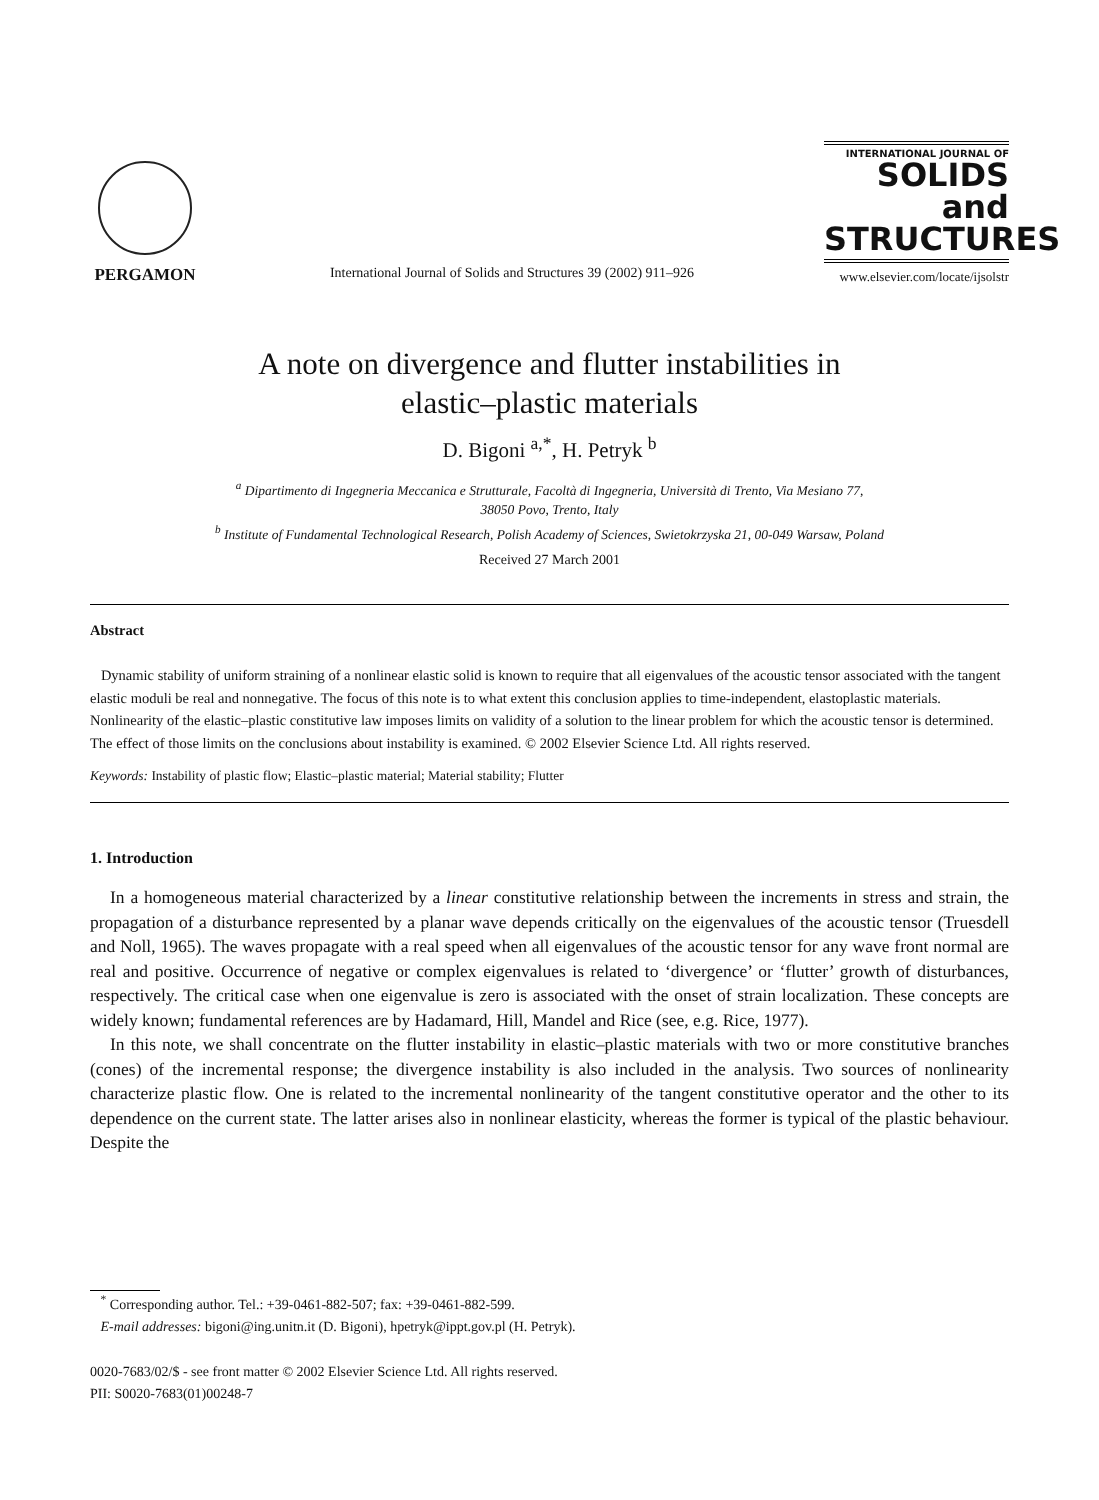PERGAMON
International Journal of Solids and Structures 39 (2002) 911–926
INTERNATIONAL JOURNAL OF
SOLIDS and
STRUCTURES
www.elsevier.com/locate/ijsolstr
A note on divergence and flutter instabilities in
elastic–plastic materials
D. Bigoni <sup>a,*</sup>, H. Petryk <sup>b</sup>
<sup>a</sup> Dipartimento di Ingegneria Meccanica e Strutturale, Facoltà di Ingegneria, Università di Trento, Via Mesiano 77,
38050 Povo, Trento, Italy
<sup>b</sup> Institute of Fundamental Technological Research, Polish Academy of Sciences, Swietokrzyska 21, 00-049 Warsaw, Poland
Received 27 March 2001
Abstract
Dynamic stability of uniform straining of a nonlinear elastic solid is known to require that all eigenvalues of the acoustic tensor associated with the tangent elastic moduli be real and nonnegative. The focus of this note is to what extent this conclusion applies to time-independent, elastoplastic materials. Nonlinearity of the elastic–plastic constitutive law imposes limits on validity of a solution to the linear problem for which the acoustic tensor is determined. The effect of those limits on the conclusions about instability is examined. © 2002 Elsevier Science Ltd. All rights reserved.
Keywords: Instability of plastic flow; Elastic–plastic material; Material stability; Flutter
1. Introduction
In a homogeneous material characterized by a linear constitutive relationship between the increments in stress and strain, the propagation of a disturbance represented by a planar wave depends critically on the eigenvalues of the acoustic tensor (Truesdell and Noll, 1965). The waves propagate with a real speed when all eigenvalues of the acoustic tensor for any wave front normal are real and positive. Occurrence of negative or complex eigenvalues is related to ‘divergence’ or ‘flutter’ growth of disturbances, respectively. The critical case when one eigenvalue is zero is associated with the onset of strain localization. These concepts are widely known; fundamental references are by Hadamard, Hill, Mandel and Rice (see, e.g. Rice, 1977).
In this note, we shall concentrate on the flutter instability in elastic–plastic materials with two or more constitutive branches (cones) of the incremental response; the divergence instability is also included in the analysis. Two sources of nonlinearity characterize plastic flow. One is related to the incremental nonlinearity of the tangent constitutive operator and the other to its dependence on the current state. The latter arises also in nonlinear elasticity, whereas the former is typical of the plastic behaviour. Despite the
<sup>*</sup> Corresponding author. Tel.: +39-0461-882-507; fax: +39-0461-882-599.
E-mail addresses: bigoni@ing.unitn.it (D. Bigoni), hpetryk@ippt.gov.pl (H. Petryk).
0020-7683/02/$ - see front matter © 2002 Elsevier Science Ltd. All rights reserved.
PII: S0020-7683(01)00248-7